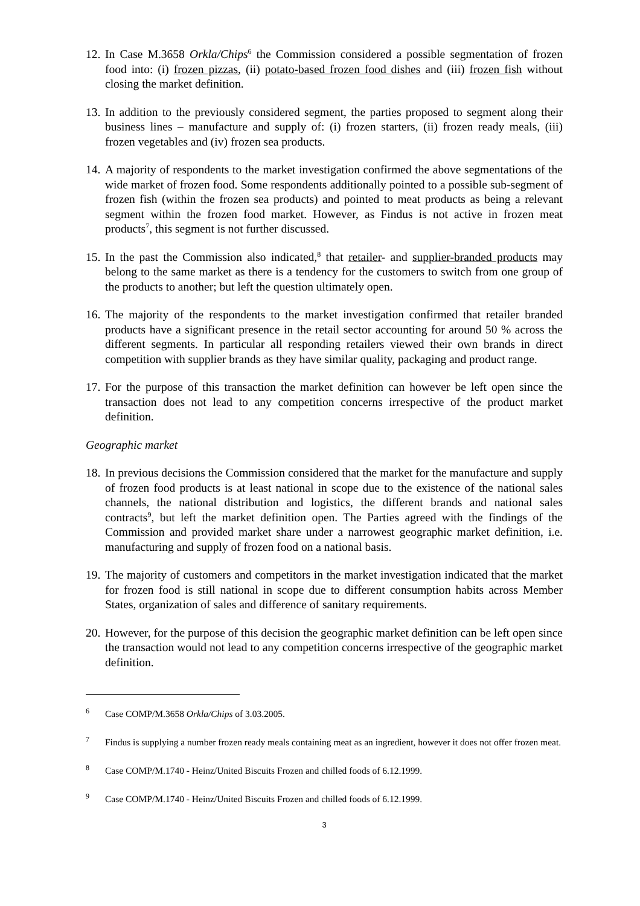12. In Case M.3658 Orkla/Chips<sup>6</sup> the Commission considered a possible segmentation of frozen food into: (i) frozen pizzas, (ii) potato-based frozen food dishes and (iii) frozen fish without closing the market definition.
13. In addition to the previously considered segment, the parties proposed to segment along their business lines – manufacture and supply of: (i) frozen starters, (ii) frozen ready meals, (iii) frozen vegetables and (iv) frozen sea products.
14. A majority of respondents to the market investigation confirmed the above segmentations of the wide market of frozen food. Some respondents additionally pointed to a possible sub-segment of frozen fish (within the frozen sea products) and pointed to meat products as being a relevant segment within the frozen food market. However, as Findus is not active in frozen meat products<sup>7</sup>, this segment is not further discussed.
15. In the past the Commission also indicated,<sup>8</sup> that retailer- and supplier-branded products may belong to the same market as there is a tendency for the customers to switch from one group of the products to another; but left the question ultimately open.
16. The majority of the respondents to the market investigation confirmed that retailer branded products have a significant presence in the retail sector accounting for around 50 % across the different segments. In particular all responding retailers viewed their own brands in direct competition with supplier brands as they have similar quality, packaging and product range.
17. For the purpose of this transaction the market definition can however be left open since the transaction does not lead to any competition concerns irrespective of the product market definition.
Geographic market
18. In previous decisions the Commission considered that the market for the manufacture and supply of frozen food products is at least national in scope due to the existence of the national sales channels, the national distribution and logistics, the different brands and national sales contracts<sup>9</sup>, but left the market definition open. The Parties agreed with the findings of the Commission and provided market share under a narrowest geographic market definition, i.e. manufacturing and supply of frozen food on a national basis.
19. The majority of customers and competitors in the market investigation indicated that the market for frozen food is still national in scope due to different consumption habits across Member States, organization of sales and difference of sanitary requirements.
20. However, for the purpose of this decision the geographic market definition can be left open since the transaction would not lead to any competition concerns irrespective of the geographic market definition.
<sup>6</sup> Case COMP/M.3658 Orkla/Chips of 3.03.2005.
<sup>7</sup> Findus is supplying a number frozen ready meals containing meat as an ingredient, however it does not offer frozen meat.
<sup>8</sup> Case COMP/M.1740 - Heinz/United Biscuits Frozen and chilled foods of 6.12.1999.
<sup>9</sup> Case COMP/M.1740 - Heinz/United Biscuits Frozen and chilled foods of 6.12.1999.
3